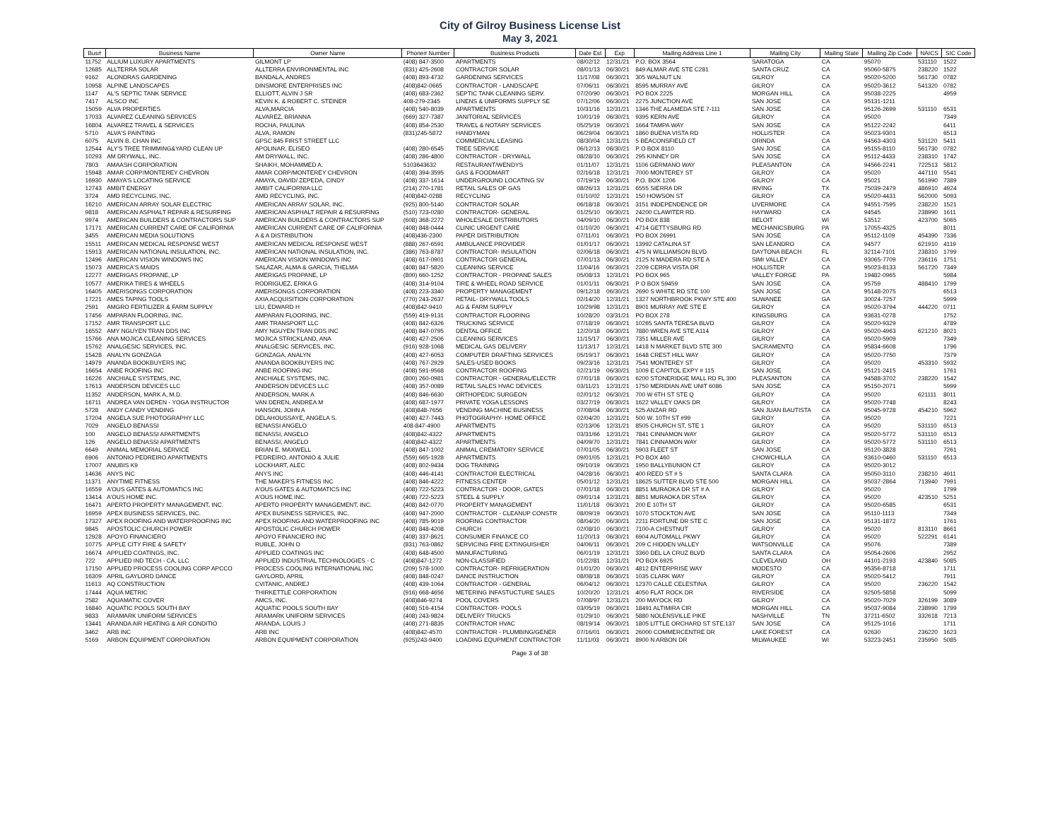City of Gilroy Business License List
May 3, 2021
| Bus# | Business Name | Owner Name | Phone# Number | Business Products | Date Est | Exp | Mailing Address Line 1 | Mailing City | Mailing State | Mailing Zip Code | NAICS | SIC Code |
| --- | --- | --- | --- | --- | --- | --- | --- | --- | --- | --- | --- | --- |
| 11752 | ALLIUM LUXURY APARTMENTS | GILMONT LP | (408) 847-3500 | APARTMENTS | 08/02/12 | 12/31/21 | P.O. BOX 3564 | SARATOGA | CA | 95070 | 531110 | 1522 |
| 12685 | ALLTERRA SOLAR | ALLTERRA ENVIRONMENTAL INC | (831) 425-2608 | CONTRACTOR SOLAR | 08/01/13 | 06/30/21 | 849 ALMAR AVE STE C281 | SANTA CRUZ | CA | 95060-5875 | 238220 | 1522 |
| 9162 | ALONDRAS GARDENING | BANDALA, ANDRES | (408) 893-4732 | GARDENING SERVICES | 11/17/08 | 06/30/21 | 305 WALNUT LN | GILROY | CA | 95020-5200 | 561730 | 0782 |
| 10958 | ALPINE LANDSCAPES | DINSMORE ENTERPRISES INC | (408)842-0665 | CONTRACTOR - LANDSCAPE | 07/06/11 | 06/30/21 | 8595 MURRAY AVE | GILROY | CA | 95020-3612 | 541320 | 0782 |
| 1147 | AL'S SEPTIC TANK SERVICE | ELLIOTT, ALVIN J SR | (408) 683-2362 | SEPTIC TANK CLEANING SERV. | 07/20/90 | 06/30/21 | PO BOX 2225 | MORGAN HILL | CA | 95038-2225 | | 4959 |
| 7417 | ALSCO INC | KEVIN K. & ROBERT C. STEINER | 408-279-2345 | LINENS & UNIFORMS SUPPLY SE | 07/12/06 | 06/30/21 | 2275 JUNCTION AVE | SAN JOSE | CA | 95131-1211 | | |
| 15059 | ALVA PROPERTIES | ALVA,MARCIA | (408) 540-8039 | APARTMENTS | 10/31/16 | 12/31/21 | 1346 THE ALAMEDA STE 7-111 | SAN JOSE | CA | 95126-2699 | 531110 | 6531 |
| 17033 | ALVAREZ CLEANING SERVICES | ALVAREZ, BRIANNA | (669) 327-7387 | JANITORIAL SERVICES | 10/01/19 | 06/30/21 | 9395 KERN AVE | GILROY | CA | 95020 | | 7349 |
| 16804 | ALVAREZ TRAVEL & SERVICES | ROCHA, PAULINA | (408) 854-2530 | TRAVEL & NOTARY SERVICES | 05/25/19 | 06/30/21 | 1664 TAMPA WAY | SAN JOSE | CA | 95122-2242 | | 6411 |
| 5710 | ALVA'S PAINTING | ALVA, RAMON | (831)245-5872 | HANDYMAN | 06/29/04 | 06/30/21 | 1860 BUENA VISTA RD | HOLLISTER | CA | 95023-9301 | | 6513 |
| 6075 | ALVIN B. CHAN INC | GPSC 845 FIRST STREET LLC | | COMMERCIAL LEASING | 08/30/04 | 12/31/21 | 5 BEACONSFIELD CT | ORINDA | CA | 94563-4303 | 531120 | 5411 |
| 12544 | ALY'S TREE TRIMMING&YARD CLEAN UP | APOLINAR, ELISEO | (408) 280-6545 | TREE SERVICE | 06/12/13 | 06/30/21 | P O BOX 8110 | SAN JOSE | CA | 95155-8110 | 561730 | 0782 |
| 10293 | AM DRYWALL, INC. | AM DRYWALL, INC. | (408) 286-4800 | CONTRACTOR - DRYWALL | 08/28/10 | 06/30/21 | 295 KINNEY DR | SAN JOSE | CA | 95112-4433 | 238310 | 1742 |
| 7803 | AMAASH CORPORATION | SHAIKH, MOHAMMED A. | 5103643632 | RESTAURANT/WENDYS | 01/11/07 | 12/31/21 | 1106 GERMANO WAY | PLEASANTON | CA | 94566-2241 | 722513 | 5812 |
| 15948 | AMAR CORP/MONTEREY CHEVRON | AMAR CORP/MONTEREY CHEVRON | (408) 394-3595 | GAS & FOODMART | 02/16/18 | 12/31/21 | 7000 MONTEREY ST | GILROY | CA | 95020 | 447110 | 5541 |
| 16930 | AMAYA'S LOCATING SERVICE | AMAYA, DAVID/ ZEPEDA, CINDY | (408) 337-1614 | UNDERGROUND LOCATING SV | 07/19/19 | 06/30/21 | P.O. BOX 1206 | GILROY | CA | 95021 | 561990 | 7389 |
| 12743 | AMBIT ENERGY | AMBIT CALIFORNIA LLC | (214) 270-1781 | RETAIL SALES OF GAS | 08/26/13 | 12/31/21 | 6555 SIERRA DR | IRVING | TX | 75039-2479 | 486910 | 4924 |
| 3724 | AMD RECYCLING, INC. | AMD RECYCLING, INC. | (408)842-0288 | RECYCLING | 01/10/02 | 12/31/21 | 150 HOWSON ST | GILROY | CA | 95020-4431 | 562000 | 5093 |
| 16210 | AMERICAN ARRAY SOLAR ELECTRIC | AMERICAN ARRAY SOLAR, INC. | (925) 800-5140 | CONTRACTOR SOLAR | 06/18/18 | 06/30/21 | 3151 INDEPENDENCE DR | LIVERMORE | CA | 94551-7595 | 238220 | 1521 |
| 9818 | AMERICAN ASPHALT REPAIR & RESURFING | AMERICAN ASPHALT REPAIR & RESURFING | (510) 723-0280 | CONTRACTOR- GENERAL | 01/25/10 | 06/30/21 | 24200 CLAWITER RD. | HAYWARD | CA | 94545 | 238990 | 1611 |
| 9974 | AMERICAN BUILDERS & CONTRACTORS SUP | AMERICAN BUILDERS & CONTRACTORS SUP | (608) 368-2272 | WHOLESALE DISTRIBUTORS | 04/09/10 | 06/30/21 | PO BOX 838 | BELOIT | WI | 53512 | 423700 | 5065 |
| 17171 | AMERICAN CURRENT CARE OF CALIFORNIA | AMERICAN CURRENT CARE OF CALIFORNIA | (408) 848-0444 | CLINIC URGENT CARE | 01/10/20 | 06/30/21 | 4714 GETTYSBURG RD | MECHANICSBURG | PA | 17055-4325 | | 8011 |
| 3455 | AMERICAN MEDIA SOLUTIONS | A & A DISTRIBUTION | (408)436-2300 | PAPER DISTRIBUTION | 07/11/01 | 06/30/21 | PO BOX 26991 | SAN JOSE | CA | 95112-1109 | 454390 | 7336 |
| 15511 | AMERICAN MEDICAL RESPONSE WEST | AMERICAN MEDICAL RESPONSE WEST | (888) 267-6591 | AMBULANCE PROVIDER | 01/01/17 | 06/30/21 | 13992 CATALINA ST | SAN LEANDRO | CA | 94577 | 621910 | 4119 |
| 15913 | AMERICAN NATIONAL INSULATION, INC. | AMERICAN NATIONAL INSULATION, INC. | (386) 763-8787 | CONTRACTOR- INSULATION | 02/06/18 | 06/30/21 | 475 N WILLIAMSON BLVD | DAYTONA BEACH | FL | 32114-7101 | 238310 | 1799 |
| 12496 | AMERICAN VISION WINDOWS INC | AMERICAN VISION WINDOWS INC | (408) 617-0901 | CONTRACTOR GENERAL | 07/01/13 | 06/30/21 | 2125 N MADERA RD STE A | SIMI VALLEY | CA | 93065-7709 | 236116 | 1751 |
| 15073 | AMERICA'S MAIDS | SALAZAR, ALMA & GARCIA, THELMA | (408) 847-5820 | CLEANING SERVICE | 11/04/16 | 06/30/21 | 2209 CERRA VISTA DR | HOLLISTER | CA | 95023-8133 | 561720 | 7349 |
| 12277 | AMERIGAS PROPANE, LP | AMERIGAS PROPANE, LP | (800) 660-1252 | CONTRACTOR - PROPANE SALES | 05/08/13 | 12/31/21 | PO BOX 965 | VALLEY FORGE | PA | 19482-0965 | | 5984 |
| 10577 | AMERIKA TIRES & WHEELS | RODRIGUEZ, ERIKA G | (408) 314-9104 | TIRE & WHEEL ROAD SERVICE | 01/01/11 | 06/30/21 | P O BOX 59459 | SAN JOSE | CA | 95759 | 488410 | 1799 |
| 16405 | AMERISONGS CORPORATION | AMERISONGS CORPORATION | (408) 223-3340 | PROPERTY MANAGEMENT | 09/12/18 | 06/30/21 | 2690 S WHITE RD STE 100 | SAN JOSE | CA | 95148-2075 | | 6513 |
| 17221 | AMES TAPING TOOLS | AXIA ACQUISITION CORPORATION | (770) 243-2637 | RETAIL- DRYWALL TOOLS | 02/14/20 | 12/31/21 | 1327 NORTHBROOK PKWY STE 400 | SUWANEE | GA | 30024-7257 | | 5999 |
| 2591 | AMGRO FERTILIZER & FARM SUPPLY | LIU, EDWARD H | (408)842-9410 | AG & FARM SUPPLY | 10/29/98 | 12/31/21 | 8901 MURRAY AVE STE E | GILROY | CA | 95020-3794 | 444220 | 0711 |
| 17456 | AMPARAN FLOORING, INC. | AMPARAN FLOORING, INC. | (559) 419-9131 | CONTRACTOR FLOORING | 10/28/20 | 03/31/21 | PO BOX 278 | KINGSBURG | CA | 93631-0278 | | 1752 |
| 17152 | AMR TRANSPORT LLC | AMR TRANSPORT LLC | (408) 842-6326 | TRUCKING SERVICE | 07/18/19 | 06/30/21 | 10265 SANTA TERESA BLVD | GILROY | CA | 95020-9329 | | 4789 |
| 16552 | AMY NGUYEN TRAN DDS INC | AMY NGUYEN TRAN DDS INC | (408) 847-0795 | DENTAL OFFICE | 12/20/18 | 06/30/21 | 7880 WREN AVE STE A114 | GILROY | CA | 95020-4963 | 621210 | 8021 |
| 15766 | ANA MOJICA CLEANING SERVICES | MOJICA STRICKLAND, ANA | (408) 427-2506 | CLEANING SERVICES | 11/15/17 | 06/30/21 | 7351 MILLER AVE | GILROY | CA | 95020-5909 | | 7349 |
| 15762 | ANALGESIC SERVICES, INC. | ANALGESIC SERVICES, INC. | (916) 928-1068 | MEDICAL GAS DELIVERY | 11/13/17 | 12/31/21 | 1418 N MARKET BLVD STE 300 | SACRAMENTO | CA | 95834-6608 | | 1796 |
| 15428 | ANALYN GONZAGA | GONZAGA, ANALYN | (408) 427-6053 | COMPUTER DRAFTING SERVICES | 05/19/17 | 06/30/21 | 1648 CREST HILL WAY | GILROY | CA | 95020-7750 | | 7379 |
| 14979 | ANANDA BOOKBUYERS INC | ANANDA BOOKBUYERS INC | (408) 767-2929 | SALES-USED BOOKS | 09/23/16 | 12/31/21 | 7541 MONTEREY ST | GILROY | CA | 95020 | 453310 | 5932 |
| 16654 | ANBE ROOFING INC | ANBE ROOFING INC | (408) 591-9568 | CONTRACTOR ROOFING | 02/21/19 | 06/30/21 | 1009 E CAPITOL EXPY # 115 | SAN JOSE | CA | 95121-2415 | | 1761 |
| 16226 | ANCHIALE SYSTEMS, INC. | ANCHIALE SYSTEMS, INC. | (800) 260-0981 | CONTRACTOR - GENERAL/ELECTR | 07/01/18 | 06/30/21 | 6200 STONERIDGE MALL RD FL 300 | PLEASANTON | CA | 94588-3702 | 238220 | 1542 |
| 17613 | ANDERSON DEVICES LLC | ANDERSON DEVICES LLC | (408) 357-0089 | RETAIL SALES HVAC DEVICES | 03/11/21 | 12/31/21 | 1750 MERIDIAN AVE UNIT 6086 | SAN JOSE | CA | 95150-2071 | | 5999 |
| 11352 | ANDERSON, MARK A, M.D. | ANDERSON, MARK A | (408) 846-6630 | ORTHOPEDIC SURGEON | 02/01/12 | 06/30/21 | 700 W 6TH ST STE Q | GILROY | CA | 95020 | 621111 | 8011 |
| 16711 | ANDREA VAN DEREN - YOGA INSTRUCTOR | VAN DEREN, ANDREA M | (408) 687-1977 | PRIVATE YOGA LESSONS | 03/27/19 | 06/30/21 | 1622 VALLEY OAKS DR | GILROY | CA | 95020-7748 | | 8243 |
| 5728 | ANDY CANDY VENDING | HANSON, JOHN A | (408)848-7656 | VENDING MACHINE BUSINESS | 07/08/04 | 06/30/21 | 525 ANZAR RD | SAN JUAN BAUTISTA | CA | 95045-9728 | 454210 | 5962 |
| 17204 | ANGELA SUE PHOTOGRAPHY LLC | DELAHOUSSAYE, ANGELA S. | (408) 427-7443 | PHOTOGRAPHY- HOME OFFICE | 02/04/20 | 12/31/21 | 500 W. 10TH ST #99 | GILROY | CA | 95020 | | 7221 |
| 7029 | ANGELO BENASSI | BENASSI ANGELO | 408-847-4900 | APARTMENTS | 02/13/06 | 12/31/21 | 8505 CHURCH ST, STE 1 | GILROY | CA | 95020 | 531110 | 6513 |
| 100 | ANGELO BENASSI APARTMENTS | BENASSI, ANGELO | (408)842-4322 | APARTMENTS | 03/31/66 | 12/31/21 | 7841 CINNAMON WAY | GILROY | CA | 95020-5772 | 531110 | 6513 |
| 126 | ANGELO BENASSI APARTMENTS | BENASSI, ANGELO | (408)842-4322 | APARTMENTS | 04/09/70 | 12/31/21 | 7841 CINNAMON WAY | GILROY | CA | 95020-5772 | 531110 | 6513 |
| 6649 | ANIMAL MEMORIAL SERVICE | BRIAN E. MAXWELL | (408) 847-1002 | ANIMAL CREMATORY SERVICE | 07/01/05 | 06/30/21 | 5903 FLEET ST | SAN JOSE | CA | 95120-3828 | | 7261 |
| 6906 | ANTONIO PEDREIRO APARTMENTS | PEDREIRO, ANTONIO & JULIE | (559) 665-1928 | APARTMENTS | 09/01/05 | 12/31/21 | PO BOX 460 | CHOWCHILLA | CA | 93610-0460 | 531110 | 6513 |
| 17007 | ANUBIS K9 | LOCKHART, ALEC | (408) 802-9434 | DOG TRAINING | 09/10/19 | 06/30/21 | 1950 BALLYBUNION CT | GILROY | CA | 95020-3012 | | |
| 14636 | ANYS INC | ANYS INC | (408) 446-4141 | CONTRACTOR ELECTRICAL | 04/28/16 | 06/30/21 | 400 REED ST # 5 | SANTA CLARA | CA | 95050-3110 | 238210 | 4911 |
| 11371 | ANYTIME FITNESS | THE MAKER'S FITNESS INC | (408) 846-4222 | FITNESS CENTER | 05/01/12 | 12/31/21 | 18625 SUTTER BLVD STE 500 | MORGAN HILL | CA | 95037-2864 | 713940 | 7991 |
| 16559 | A'OUS GATES & AUTOMATICS INC | A'OUS GATES & AUTOMATICS INC | (408) 722-5223 | CONTRACTOR - DOOR, GATES | 07/01/18 | 06/30/21 | 8851 MURAOKA DR ST # A | GILROY | CA | 95020 | | 1799 |
| 13414 | A'OUS HOME INC. | A'OUS HOME INC. | (408) 722-5223 | STEEL & SUPPLY | 09/01/14 | 12/31/21 | 8851 MURAOKA DR ST#A | GILROY | CA | 95020 | 423510 | 5251 |
| 16471 | APERTO PROPERTY MANAGEMENT, INC. | APERTO PROPERTY MANAGEMENT, INC. | (408) 842-0770 | PROPERTY MANAGEMENT | 11/01/18 | 06/30/21 | 200 E 10TH ST | GILROY | CA | 95020-6585 | | 6531 |
| 16959 | APEX BUSINESS SERVICES, INC. | APEX BUSINESS SERVICES, INC. | (408) 947-2000 | CONTRACTOR - CLEANUP CONSTR | 08/09/19 | 06/30/21 | 1070 STOCKTON AVE | SAN JOSE | CA | 95110-1113 | | 7349 |
| 17327 | APEX ROOFING AND WATERPROOFING INC | APEX ROOFING AND WATERPROOFING INC | (408) 785-9019 | ROOFING CONTRACTOR | 08/04/20 | 06/30/21 | 2211 FORTUNE DR STE C | SAN JOSE | CA | 95131-1872 | | 1761 |
| 9845 | APOSTOLIC CHURCH POWER | APOSTOLIC CHURCH POWER | (408) 848-4208 | CHURCH | 02/08/10 | 06/30/21 | 7100-A CHESTNUT | GILROY | CA | 95020 | 813110 | 8661 |
| 12928 | APOYO FINANCIERO | APOYO FINANCIERO INC | (408) 337-8621 | CONSUMER FINANCE CO | 11/20/13 | 06/30/21 | 6904 AUTOMALL PKWY | GILROY | CA | 95020 | 522291 | 6141 |
| 10775 | APPLE CITY FIRE & SAFETY | RUBLE, JOHN D | (831) 763-0862 | SERVICING FIRE EXTINGUISHER | 04/06/11 | 06/30/21 | 209 C HIDDEN VALLEY | WATSONVILLE | CA | 95076 | | 7389 |
| 16674 | APPLIED COATINGS, INC. | APPLIED COATINGS INC | (408) 648-4500 | MANUFACTURING | 06/01/19 | 12/31/21 | 3360 DEL LA CRUZ BLVD | SANTA CLARA | CA | 95054-2606 | | 2952 |
| 722 | APPLIED IND TECH - CA, LLC | APPLIED INDUSTRIAL TECHNOLOGIES - C | (408)847-1272 | NON-CLASSIFIED | 01/22/81 | 12/31/21 | PO BOX 6925 | CLEVELAND | OH | 44101-2193 | 423840 | 5085 |
| 17150 | APPLIED PROCESS COOLING CORP APCCO | PROCESS COOLING INTERNATIONAL INC | (209) 578-1000 | CONTRACTOR- REFRIGERATION | 01/01/20 | 06/30/21 | 4812 ENTERPRISE WAY | MODESTO | CA | 95356-8718 | | 1711 |
| 16309 | APRIL GAYLORD DANCE | GAYLORD, APRIL | (408) 848-0247 | DANCE INSTRUCTION | 08/08/18 | 06/30/21 | 1035 CLARK WAY | GILROY | CA | 95020-5412 | | 7911 |
| 11613 | AQ CONSTRUCTION | CVITANIC, ANDREJ | (408) 439-1064 | CONTRACTOR - GENERAL | 06/04/12 | 06/30/21 | 12370 CALLE CELESTINA | GILROY | CA | 95020 | 236220 | 1542 |
| 17444 | AQUA METRIC | THIRKETTLE CORPORATION | (916) 668-4656 | METERING INFASTUCTURE SALES | 10/20/20 | 12/31/21 | 4050 FLAT ROCK DR | RIVERSIDE | CA | 92505-5858 | | 5099 |
| 2582 | AQUAMATIC COVER | AMCS, INC. | (408)846-9274 | POOL COVERS | 07/08/97 | 12/31/21 | 200 MAYOCK RD | GILROY | CA | 95020-7029 | 326199 | 3089 |
| 16840 | AQUATIC POOLS SOUTH BAY | AQUATIC POOLS SOUTH BAY | (408) 516-4154 | CONTRACTOR- POOLS | 03/05/19 | 06/30/21 | 18491 ALTIMIRA CIR | MORGAN HILL | CA | 95037-9084 | 238990 | 1799 |
| 9833 | ARAMARK UNIFORM SERVICES | ARAMARK UNIFORM SERVICES | (408) 243-9824 | DELIVERY TRUCKS | 01/29/10 | 06/30/21 | 5880 NOLENSVILLE PIKE | NASHVILLE | TN | 37211-6502 | 332618 | 7213 |
| 13441 | ARANDA AIR HEATING & AIR CONDITIO | ARANDA, LOUIS J | (408) 271-8835 | CONTRACTOR HVAC | 08/19/14 | 06/30/21 | 1805 LITTLE ORCHARD ST STE.137 | SAN JOSE | CA | 95125-1016 | | 1711 |
| 3462 | ARB INC | ARB INC | (408)842-4570 | CONTRACTOR - PLUMBING/GENER | 07/16/01 | 06/30/21 | 26000 COMMERCENTRE DR | LAKE FOREST | CA | 92630 | 236220 | 1623 |
| 5169 | ARBON EQUIPMENT CORPORATION | ARBON EQUIPMENT CORPORATION | (925)243-9400 | LOADING EQUPMENT CONTRACTOR | 11/11/03 | 06/30/21 | 8900 N ARBON DR | MILWAUKEE | WI | 53223-2451 | 235950 | 5085 |
Page 3 of 38